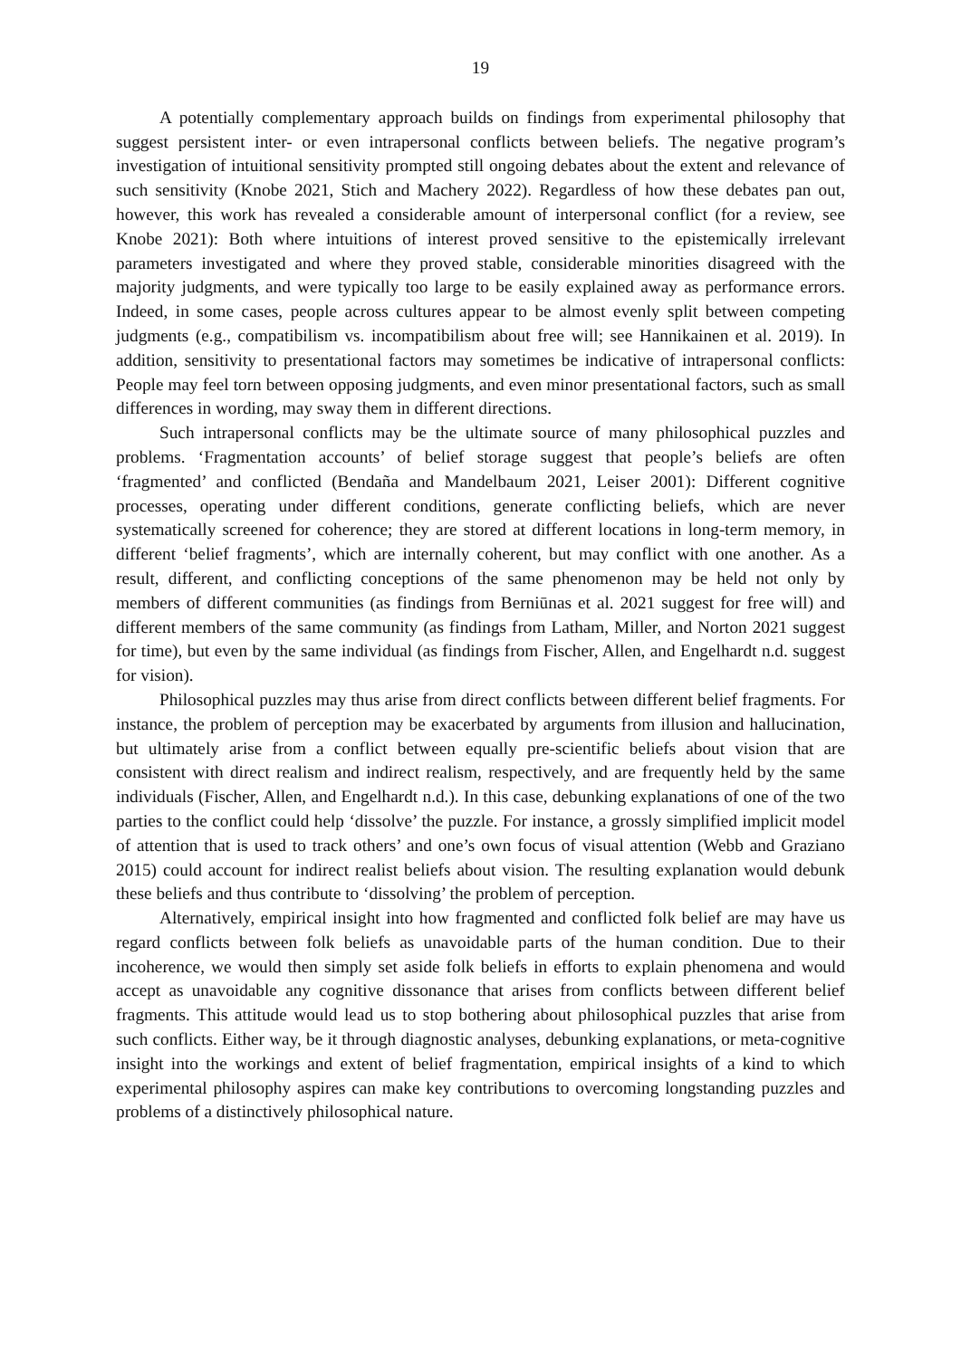19
A potentially complementary approach builds on findings from experimental philosophy that suggest persistent inter- or even intrapersonal conflicts between beliefs. The negative program’s investigation of intuitional sensitivity prompted still ongoing debates about the extent and relevance of such sensitivity (Knobe 2021, Stich and Machery 2022). Regardless of how these debates pan out, however, this work has revealed a considerable amount of interpersonal conflict (for a review, see Knobe 2021): Both where intuitions of interest proved sensitive to the epistemically irrelevant parameters investigated and where they proved stable, considerable minorities disagreed with the majority judgments, and were typically too large to be easily explained away as performance errors. Indeed, in some cases, people across cultures appear to be almost evenly split between competing judgments (e.g., compatibilism vs. incompatibilism about free will; see Hannikainen et al. 2019). In addition, sensitivity to presentational factors may sometimes be indicative of intrapersonal conflicts: People may feel torn between opposing judgments, and even minor presentational factors, such as small differences in wording, may sway them in different directions.
Such intrapersonal conflicts may be the ultimate source of many philosophical puzzles and problems. ‘Fragmentation accounts’ of belief storage suggest that people’s beliefs are often ‘fragmented’ and conflicted (Bendaña and Mandelbaum 2021, Leiser 2001): Different cognitive processes, operating under different conditions, generate conflicting beliefs, which are never systematically screened for coherence; they are stored at different locations in long-term memory, in different ‘belief fragments’, which are internally coherent, but may conflict with one another. As a result, different, and conflicting conceptions of the same phenomenon may be held not only by members of different communities (as findings from Berniūnas et al. 2021 suggest for free will) and different members of the same community (as findings from Latham, Miller, and Norton 2021 suggest for time), but even by the same individual (as findings from Fischer, Allen, and Engelhardt n.d. suggest for vision).
Philosophical puzzles may thus arise from direct conflicts between different belief fragments. For instance, the problem of perception may be exacerbated by arguments from illusion and hallucination, but ultimately arise from a conflict between equally pre-scientific beliefs about vision that are consistent with direct realism and indirect realism, respectively, and are frequently held by the same individuals (Fischer, Allen, and Engelhardt n.d.). In this case, debunking explanations of one of the two parties to the conflict could help ‘dissolve’ the puzzle. For instance, a grossly simplified implicit model of attention that is used to track others’ and one’s own focus of visual attention (Webb and Graziano 2015) could account for indirect realist beliefs about vision. The resulting explanation would debunk these beliefs and thus contribute to ‘dissolving’ the problem of perception.
Alternatively, empirical insight into how fragmented and conflicted folk belief are may have us regard conflicts between folk beliefs as unavoidable parts of the human condition. Due to their incoherence, we would then simply set aside folk beliefs in efforts to explain phenomena and would accept as unavoidable any cognitive dissonance that arises from conflicts between different belief fragments. This attitude would lead us to stop bothering about philosophical puzzles that arise from such conflicts. Either way, be it through diagnostic analyses, debunking explanations, or meta-cognitive insight into the workings and extent of belief fragmentation, empirical insights of a kind to which experimental philosophy aspires can make key contributions to overcoming longstanding puzzles and problems of a distinctively philosophical nature.